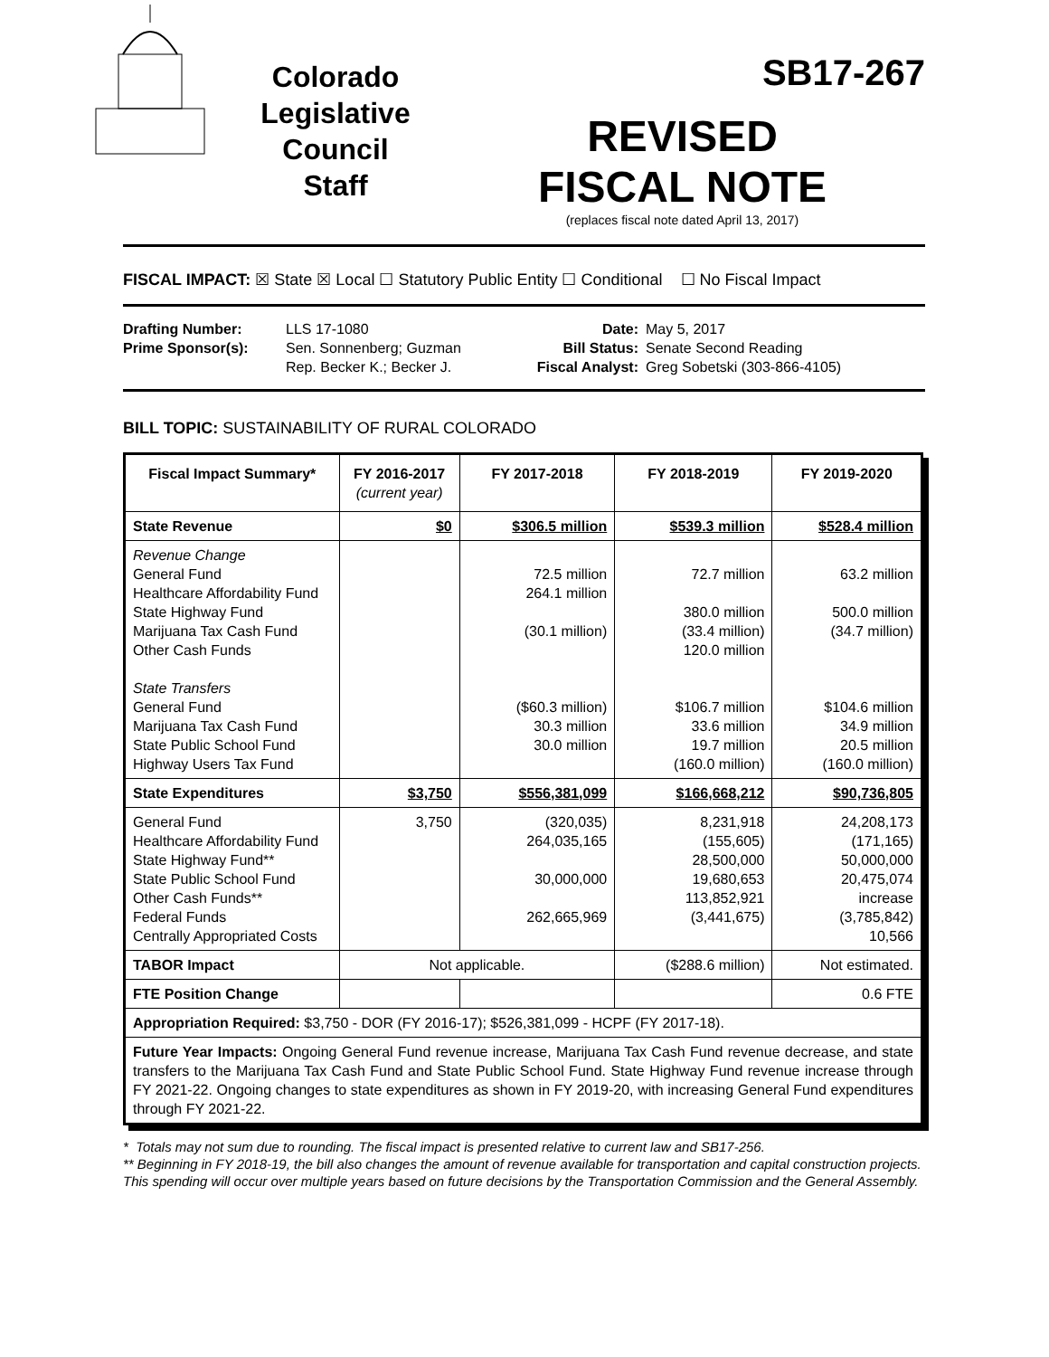Colorado
Legislative
Council
Staff
SB17-267
REVISED
FISCAL NOTE
(replaces fiscal note dated April 13, 2017)
FISCAL IMPACT: ☒ State ☒ Local ☐ Statutory Public Entity ☐ Conditional ☐ No Fiscal Impact
Drafting Number:
Prime Sponsor(s):
LLS 17-1080
Sen. Sonnenberg; Guzman
Rep. Becker K.; Becker J.
Date:
Bill Status:
Fiscal Analyst:
May 5, 2017
Senate Second Reading
Greg Sobetski (303-866-4105)
BILL TOPIC: SUSTAINABILITY OF RURAL COLORADO
| Fiscal Impact Summary* | FY 2016-2017 (current year) | FY 2017-2018 | FY 2018-2019 | FY 2019-2020 |
| --- | --- | --- | --- | --- |
| State Revenue | $0 | $306.5 million | $539.3 million | $528.4 million |
| Revenue Change General Fund Healthcare Affordability Fund State Highway Fund Marijuana Tax Cash Fund Other Cash Funds State Transfers General Fund Marijuana Tax Cash Fund State Public School Fund Highway Users Tax Fund | | 72.5 million 264.1 million (30.1 million) ($60.3 million) 30.3 million 30.0 million | 72.7 million 380.0 million (33.4 million) 120.0 million $106.7 million 33.6 million 19.7 million (160.0 million) | 63.2 million 500.0 million (34.7 million) $104.6 million 34.9 million 20.5 million (160.0 million) |
| State Expenditures | $3,750 | $556,381,099 | $166,668,212 | $90,736,805 |
| General Fund Healthcare Affordability Fund State Highway Fund** State Public School Fund Other Cash Funds** Federal Funds Centrally Appropriated Costs | 3,750 | (320,035) 264,035,165 30,000,000 262,665,969 | 8,231,918 (155,605) 28,500,000 19,680,653 113,852,921 (3,441,675) | 24,208,173 (171,165) 50,000,000 20,475,074 increase (3,785,842) 10,566 |
| TABOR Impact | Not applicable. | | ($288.6 million) | Not estimated. |
| FTE Position Change | | | | 0.6 FTE |
| Appropriation Required: $3,750 - DOR (FY 2016-17); $526,381,099 - HCPF (FY 2017-18). | | | | |
| Future Year Impacts: Ongoing General Fund revenue increase, Marijuana Tax Cash Fund revenue decrease, and state transfers to the Marijuana Tax Cash Fund and State Public School Fund. State Highway Fund revenue increase through FY 2021-22. Ongoing changes to state expenditures as shown in FY 2019-20, with increasing General Fund expenditures through FY 2021-22. | | | | |
* Totals may not sum due to rounding. The fiscal impact is presented relative to current law and SB17-256.
** Beginning in FY 2018-19, the bill also changes the amount of revenue available for transportation and capital construction projects. This spending will occur over multiple years based on future decisions by the Transportation Commission and the General Assembly.